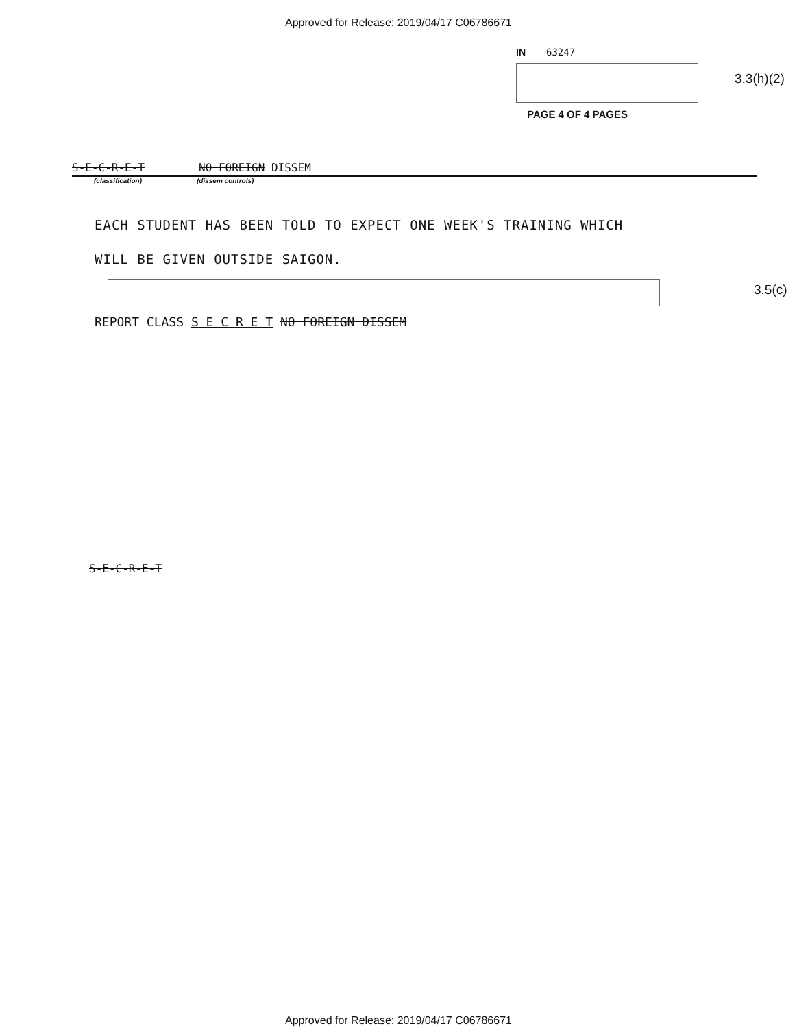Approved for Release: 2019/04/17 C06786671
IN 63247
3.3(h)(2)
PAGE 4 OF 4 PAGES
S-E-C-R-E-T NO FOREIGN DISSEM
(classification) (dissem controls)
EACH STUDENT HAS BEEN TOLD TO EXPECT ONE WEEK'S TRAINING WHICH
WILL BE GIVEN OUTSIDE SAIGON.
3.5(c)
REPORT CLASS S E C R E T NO FOREIGN DISSEM
S-E-C-R-E-T
Approved for Release: 2019/04/17 C06786671